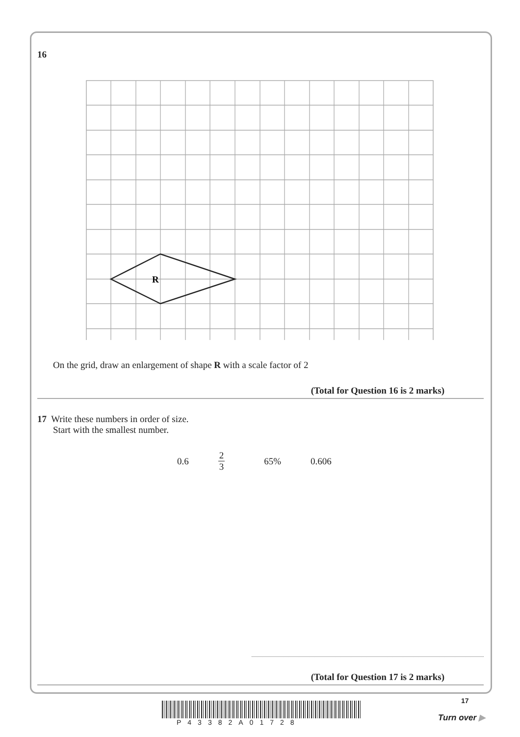16
R
On the grid, draw an enlargement of shape R with a scale factor of 2
(Total for Question 16 is 2 marks)
17 Write these numbers in order of size.
Start with the smallest number.
0.6 2 3 65% 0.606
(Total for Question 17 is 2 marks)
17
P43382A01728 Turn over ▶